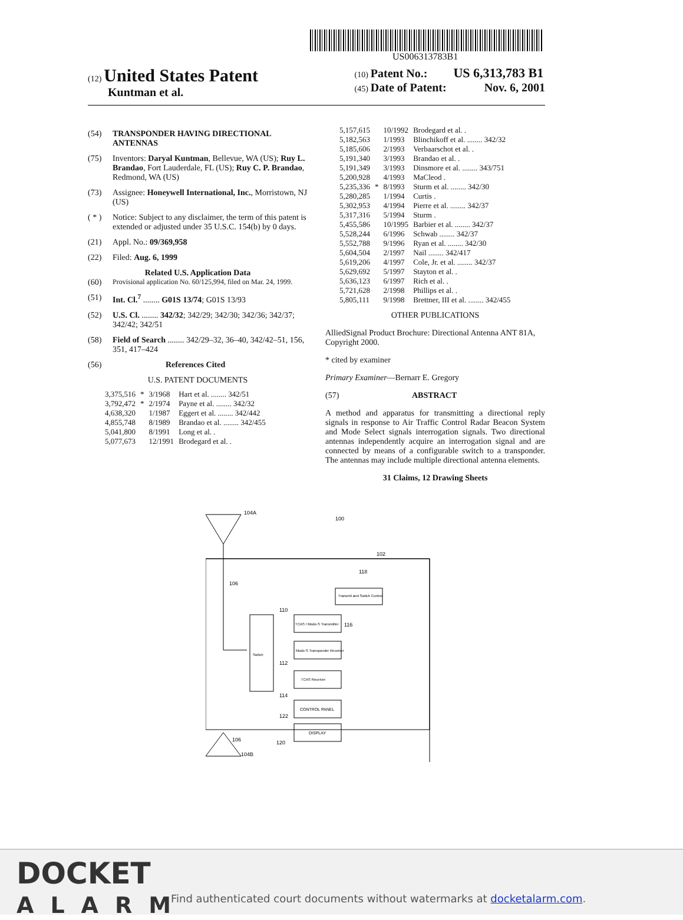US006313783B1
(12) United States Patent
Kuntman et al.
(10) Patent No.: US 6,313,783 B1
(45) Date of Patent: Nov. 6, 2001
(54) TRANSPONDER HAVING DIRECTIONAL ANTENNAS
(75) Inventors: Daryal Kuntman, Bellevue, WA (US); Ruy L. Brandao, Fort Lauderdale, FL (US); Ruy C. P. Brandao, Redmond, WA (US)
(73) Assignee: Honeywell International, Inc., Morristown, NJ (US)
( * ) Notice: Subject to any disclaimer, the term of this patent is extended or adjusted under 35 U.S.C. 154(b) by 0 days.
(21) Appl. No.: 09/369,958
(22) Filed: Aug. 6, 1999
Related U.S. Application Data
(60) Provisional application No. 60/125,994, filed on Mar. 24, 1999.
(51) Int. Cl.<sup>7</sup> ........ G01S 13/74; G01S 13/93
(52) U.S. Cl. ........ 342/32; 342/29; 342/30; 342/36; 342/37; 342/42; 342/51
(58) Field of Search ........ 342/29–32, 36–40, 342/42–51, 156, 351, 417–424
(56) References Cited
U.S. PATENT DOCUMENTS
| 3,375,516 | * | 3/1968 | Hart et al. ........ 342/51 |
| 3,792,472 | * | 2/1974 | Payne et al. ........ 342/32 |
| 4,638,320 | | 1/1987 | Eggert et al. ........ 342/442 |
| 4,855,748 | | 8/1989 | Brandao et al. ........ 342/455 |
| 5,041,800 | | 8/1991 | Long et al. . |
| 5,077,673 | | 12/1991 | Brodegard et al. . |
| 5,157,615 | | 10/1992 | Brodegard et al. . |
| 5,182,563 | | 1/1993 | Blinchikoff et al. ........ 342/32 |
| 5,185,606 | | 2/1993 | Verbaarschot et al. . |
| 5,191,340 | | 3/1993 | Brandao et al. . |
| 5,191,349 | | 3/1993 | Dinsmore et al. ........ 343/751 |
| 5,200,928 | | 4/1993 | MaCleod . |
| 5,235,336 | * | 8/1993 | Sturm et al. ........ 342/30 |
| 5,280,285 | | 1/1994 | Curtis . |
| 5,302,953 | | 4/1994 | Pierre et al. ........ 342/37 |
| 5,317,316 | | 5/1994 | Sturm . |
| 5,455,586 | | 10/1995 | Barbier et al. ........ 342/37 |
| 5,528,244 | | 6/1996 | Schwab ........ 342/37 |
| 5,552,788 | | 9/1996 | Ryan et al. ........ 342/30 |
| 5,604,504 | | 2/1997 | Nail ........ 342/417 |
| 5,619,206 | | 4/1997 | Cole, Jr. et al. ........ 342/37 |
| 5,629,692 | | 5/1997 | Stayton et al. . |
| 5,636,123 | | 6/1997 | Rich et al. . |
| 5,721,628 | | 2/1998 | Phillips et al. . |
| 5,805,111 | | 9/1998 | Brettner, III et al. ........ 342/455 |
OTHER PUBLICATIONS
AlliedSignal Product Brochure: Directional Antenna ANT 81A, Copyright 2000.
* cited by examiner
Primary Examiner—Bernarr E. Gregory
(57) ABSTRACT
A method and apparatus for transmitting a directional reply signals in response to Air Traffic Control Radar Beacon System and Mode Select signals interrogation signals. Two directional antennas independently acquire an interrogation signal and are connected by means of a configurable switch to a transponder. The antennas may include multiple directional antenna elements.
31 Claims, 12 Drawing Sheets
104A
100
102
106
118
Transmit and Switch Control
Switch
TCAS / Mode-S Transmitter
Mode-S Transponder Receiver
TCAS Receiver
CONTROL PANEL
DISPLAY
110
116
112
114
122
120
106
104B
DOCKET
ALARM
Find authenticated court documents without watermarks at docketalarm.com.